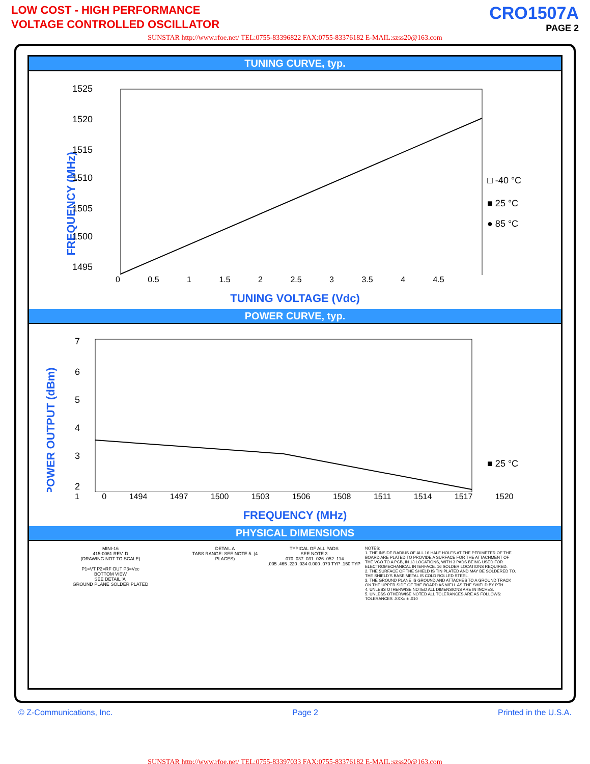LOW COST - HIGH PERFORMANCE
VOLTAGE CONTROLLED OSCILLATOR
CRO1507A
PAGE 2
SUNSTAR http://www.rfoe.net/ TEL:0755-83396822 FAX:0755-83376182 E-MAIL:szss20@163.com
TUNING CURVE, typ.
FREQUENCY (MHz)
1525
1520
1515
1510
1505
1500
1495
□ -40 °C
■ 25 °C
● 85 °C
0 0.5 1 1.5 2 2.5 3 3.5 4 4.5
TUNING VOLTAGE (Vdc)
POWER CURVE, typ.
POWER OUTPUT (dBm)
7
6
5
4
3
2
■ 25 °C
1 0 1494 1497 1500 1503 1506 1508 1511 1514 1517 1520
FREQUENCY (MHz)
PHYSICAL DIMENSIONS
MINI-16
415-0061 REV. D
(DRAWING NOT TO SCALE)
P1=VT P2=RF OUT P3=Vcc
BOTTOM VIEW
SEE DETAIL 'A'
GROUND PLANE SOLDER PLATED
DETAIL A
TABS RANGE: SEE NOTE 5. (4 PLACES)
TYPICAL OF ALL PADS
SEE NOTE 3
.070 .037 .031 .026 .052 .114
.005 .465 .220 .034 0.000 .070 TYP .150 TYP
NOTES:
1. THE INSIDE RADIUS OF ALL 16 HALF HOLES AT THE PERIMETER OF THE BOARD ARE PLATED TO PROVIDE A SURFACE FOR THE ATTACHMENT OF THE VCO TO A PCB, IN 13 LOCATIONS, WITH 3 PADS BEING USED FOR ELECTROMECHANICAL INTERFACE. 16 SOLDER LOCATIONS REQUIRED.
2. THE SURFACE OF THE SHIELD IS TIN PLATED AND MAY BE SOLDERED TO. THE SHIELD'S BASE METAL IS COLD ROLLED STEEL.
3. THE GROUND PLANE IS GROUND AND ATTACHES TO A GROUND TRACK ON THE UPPER SIDE OF THE BOARD AS WELL AS THE SHIELD BY PTH.
4. UNLESS OTHERWISE NOTED ALL DIMENSIONS ARE IN INCHES.
5. UNLESS OTHERWISE NOTED ALL TOLERANCES ARE AS FOLLOWS: TOLERANCES .XXX= ± .010
© Z-Communications, Inc. Page 2 Printed in the U.S.A.
SUNSTAR http://www.rfoe.net/ TEL:0755-83397033 FAX:0755-83376182 E-MAIL:szss20@163.com